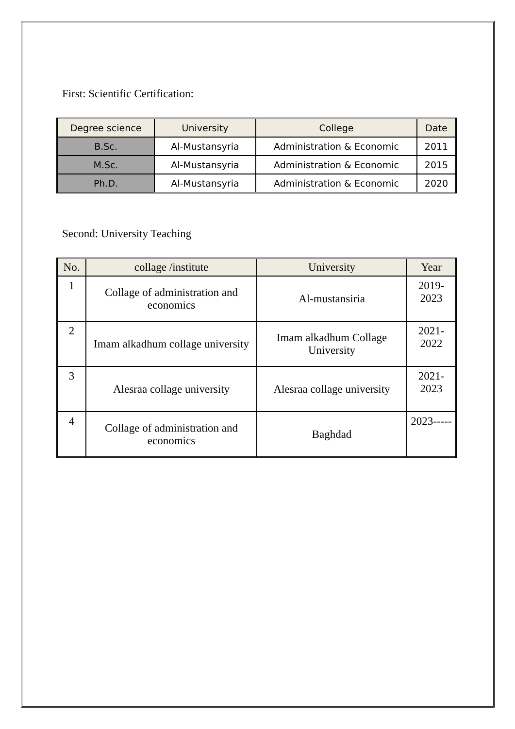First: Scientific Certification:
| Degree science | University | College | Date |
| --- | --- | --- | --- |
| B.Sc. | Al-Mustansyria | Administration & Economic | 2011 |
| M.Sc. | Al-Mustansyria | Administration & Economic | 2015 |
| Ph.D. | Al-Mustansyria | Administration & Economic | 2020 |
Second: University Teaching
| No. | collage /institute | University | Year |
| --- | --- | --- | --- |
| 1 | Collage of administration and economics | Al-mustansiria | 2019- 2023 |
| 2 | Imam alkadhum collage university | Imam alkadhum Collage University | 2021- 2022 |
| 3 | Alesraa collage university | Alesraa collage university | 2021- 2023 |
| 4 | Collage of administration and economics | Baghdad | 2023----- |